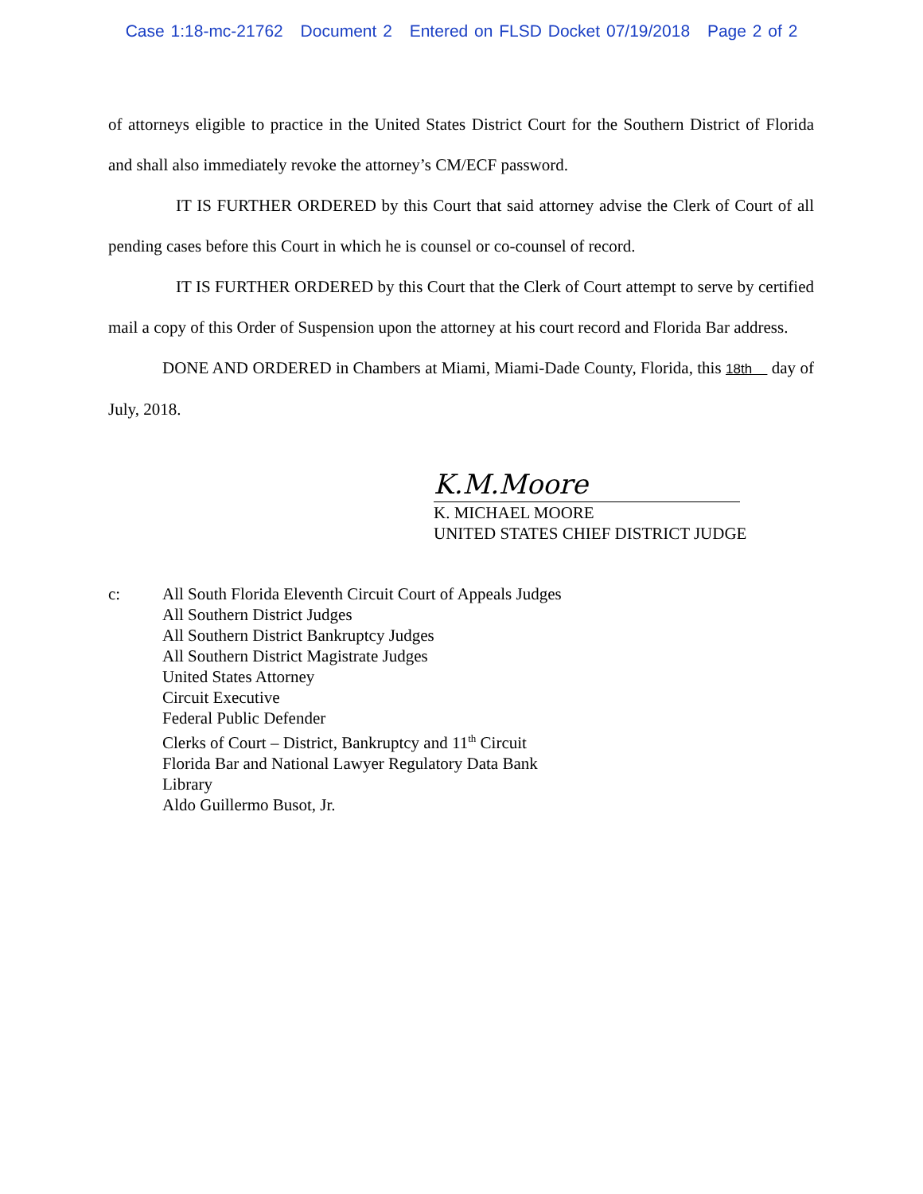Case 1:18-mc-21762 Document 2 Entered on FLSD Docket 07/19/2018 Page 2 of 2
of attorneys eligible to practice in the United States District Court for the Southern District of Florida and shall also immediately revoke the attorney’s CM/ECF password.
IT IS FURTHER ORDERED by this Court that said attorney advise the Clerk of Court of all pending cases before this Court in which he is counsel or co-counsel of record.
IT IS FURTHER ORDERED by this Court that the Clerk of Court attempt to serve by certified mail a copy of this Order of Suspension upon the attorney at his court record and Florida Bar address.
DONE AND ORDERED in Chambers at Miami, Miami-Dade County, Florida, this 18th day of July, 2018.
K.M.Moore
K. MICHAEL MOORE
UNITED STATES CHIEF DISTRICT JUDGE
c: All South Florida Eleventh Circuit Court of Appeals Judges
All Southern District Judges
All Southern District Bankruptcy Judges
All Southern District Magistrate Judges
United States Attorney
Circuit Executive
Federal Public Defender
Clerks of Court – District, Bankruptcy and 11<sup>th</sup> Circuit
Florida Bar and National Lawyer Regulatory Data Bank
Library
Aldo Guillermo Busot, Jr.